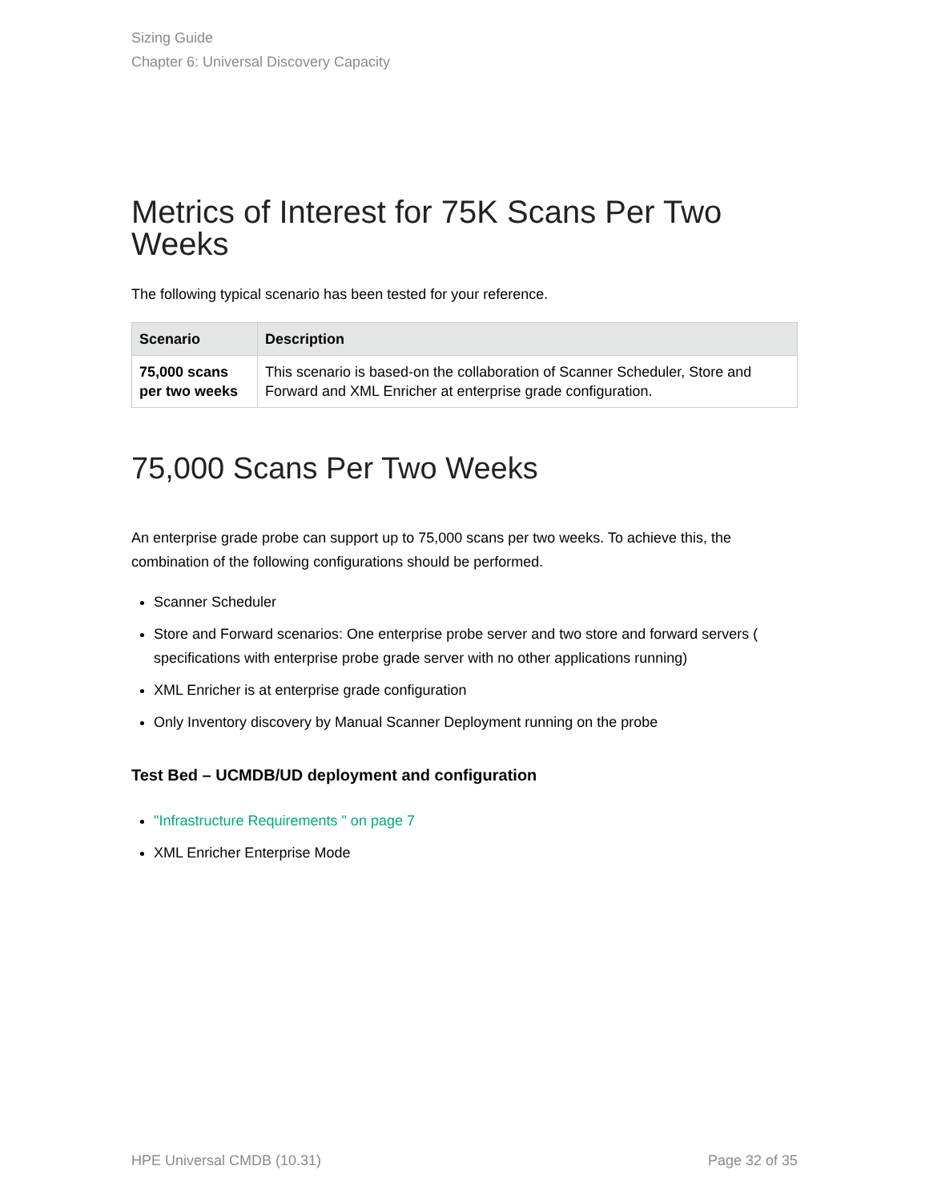Sizing Guide
Chapter 6: Universal Discovery Capacity
Metrics of Interest for 75K Scans Per Two Weeks
The following typical scenario has been tested for your reference.
| Scenario | Description |
| --- | --- |
| 75,000 scans per two weeks | This scenario is based-on the collaboration of Scanner Scheduler, Store and Forward and XML Enricher at enterprise grade configuration. |
75,000 Scans Per Two Weeks
An enterprise grade probe can support up to 75,000 scans per two weeks. To achieve this, the combination of the following configurations should be performed.
Scanner Scheduler
Store and Forward scenarios: One enterprise probe server and two store and forward servers ( specifications with enterprise probe grade server with no other applications running)
XML Enricher is at enterprise grade configuration
Only Inventory discovery by Manual Scanner Deployment running on the probe
Test Bed – UCMDB/UD deployment and configuration
"Infrastructure Requirements " on page 7
XML Enricher Enterprise Mode
HPE Universal CMDB (10.31) Page 32 of 35